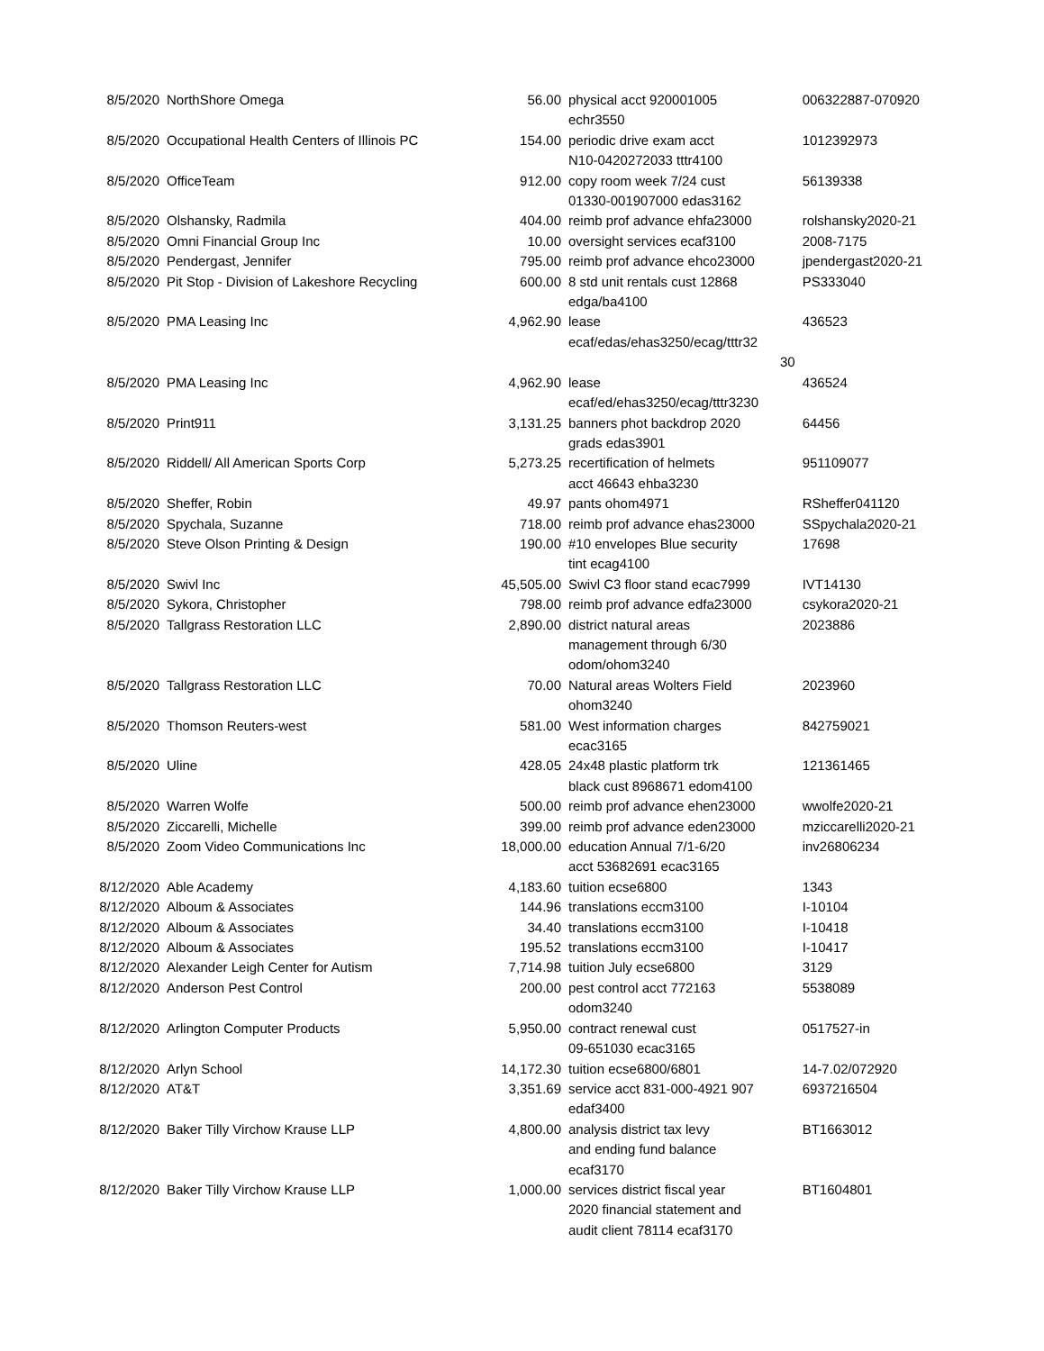| 8/5/2020 | NorthShore Omega | 56.00 | physical acct 920001005 echr3550 | 006322887-070920 |
| 8/5/2020 | Occupational Health Centers of Illinois PC | 154.00 | periodic drive exam acct N10-0420272033 tttr4100 | 1012392973 |
| 8/5/2020 | OfficeTeam | 912.00 | copy room week 7/24 cust 01330-001907000 edas3162 | 56139338 |
| 8/5/2020 | Olshansky, Radmila | 404.00 | reimb prof advance ehfa23000 | rolshansky2020-21 |
| 8/5/2020 | Omni Financial Group Inc | 10.00 | oversight services ecaf3100 | 2008-7175 |
| 8/5/2020 | Pendergast, Jennifer | 795.00 | reimb prof advance ehco23000 | jpendergast2020-21 |
| 8/5/2020 | Pit Stop - Division of Lakeshore Recycling | 600.00 | 8 std unit rentals cust 12868 edga/ba4100 | PS333040 |
| 8/5/2020 | PMA Leasing Inc | 4,962.90 | lease ecaf/edas/ehas3250/ecag/tttr32 30 | 436523 |
| 8/5/2020 | PMA Leasing Inc | 4,962.90 | lease ecaf/ed/ehas3250/ecag/tttr3230 | 436524 |
| 8/5/2020 | Print911 | 3,131.25 | banners phot backdrop 2020 grads edas3901 | 64456 |
| 8/5/2020 | Riddell/ All American Sports Corp | 5,273.25 | recertification of helmets acct 46643 ehba3230 | 951109077 |
| 8/5/2020 | Sheffer, Robin | 49.97 | pants ohom4971 | RSheffer041120 |
| 8/5/2020 | Spychala, Suzanne | 718.00 | reimb prof advance ehas23000 | SSpychala2020-21 |
| 8/5/2020 | Steve Olson Printing & Design | 190.00 | #10 envelopes Blue security tint ecag4100 | 17698 |
| 8/5/2020 | Swivl Inc | 45,505.00 | Swivl C3 floor stand ecac7999 | IVT14130 |
| 8/5/2020 | Sykora, Christopher | 798.00 | reimb prof advance edfa23000 | csykora2020-21 |
| 8/5/2020 | Tallgrass Restoration LLC | 2,890.00 | district natural areas management through 6/30 odom/ohom3240 | 2023886 |
| 8/5/2020 | Tallgrass Restoration LLC | 70.00 | Natural areas Wolters Field ohom3240 | 2023960 |
| 8/5/2020 | Thomson Reuters-west | 581.00 | West information charges ecac3165 | 842759021 |
| 8/5/2020 | Uline | 428.05 | 24x48 plastic platform trk black cust 8968671 edom4100 | 121361465 |
| 8/5/2020 | Warren Wolfe | 500.00 | reimb prof advance ehen23000 | wwolfe2020-21 |
| 8/5/2020 | Ziccarelli, Michelle | 399.00 | reimb prof advance eden23000 | mziccarelli2020-21 |
| 8/5/2020 | Zoom Video Communications Inc | 18,000.00 | education Annual 7/1-6/20 acct 53682691 ecac3165 | inv26806234 |
| 8/12/2020 | Able Academy | 4,183.60 | tuition ecse6800 | 1343 |
| 8/12/2020 | Alboum & Associates | 144.96 | translations eccm3100 | I-10104 |
| 8/12/2020 | Alboum & Associates | 34.40 | translations eccm3100 | I-10418 |
| 8/12/2020 | Alboum & Associates | 195.52 | translations eccm3100 | I-10417 |
| 8/12/2020 | Alexander Leigh Center for Autism | 7,714.98 | tuition July ecse6800 | 3129 |
| 8/12/2020 | Anderson Pest Control | 200.00 | pest control acct 772163 odom3240 | 5538089 |
| 8/12/2020 | Arlington Computer Products | 5,950.00 | contract renewal cust 09-651030 ecac3165 | 0517527-in |
| 8/12/2020 | Arlyn School | 14,172.30 | tuition ecse6800/6801 | 14-7.02/072920 |
| 8/12/2020 | AT&T | 3,351.69 | service acct 831-000-4921 907 edaf3400 | 6937216504 |
| 8/12/2020 | Baker Tilly Virchow Krause LLP | 4,800.00 | analysis district tax levy and ending fund balance ecaf3170 | BT1663012 |
| 8/12/2020 | Baker Tilly Virchow Krause LLP | 1,000.00 | services district fiscal year 2020 financial statement and audit client 78114 ecaf3170 | BT1604801 |